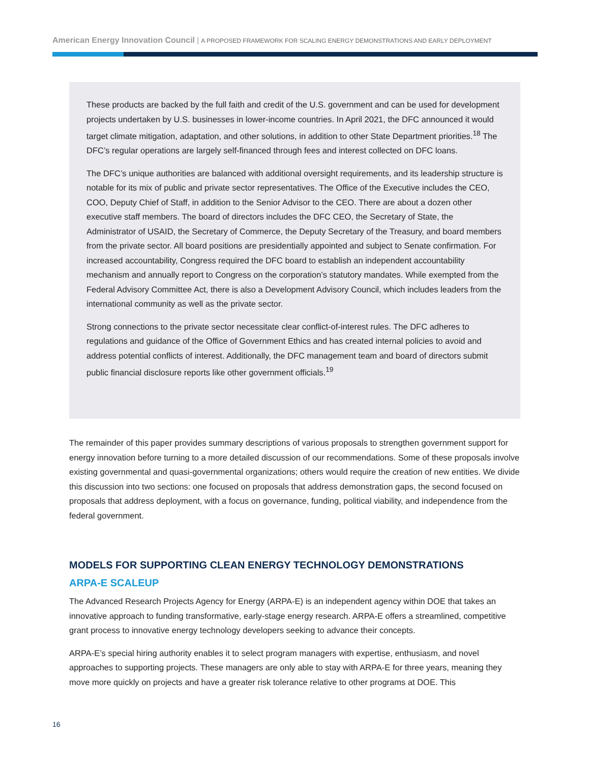American Energy Innovation Council | A PROPOSED FRAMEWORK FOR SCALING ENERGY DEMONSTRATIONS AND EARLY DEPLOYMENT
These products are backed by the full faith and credit of the U.S. government and can be used for development projects undertaken by U.S. businesses in lower-income countries. In April 2021, the DFC announced it would target climate mitigation, adaptation, and other solutions, in addition to other State Department priorities.<sup>18</sup> The DFC’s regular operations are largely self-financed through fees and interest collected on DFC loans.
The DFC’s unique authorities are balanced with additional oversight requirements, and its leadership structure is notable for its mix of public and private sector representatives. The Office of the Executive includes the CEO, COO, Deputy Chief of Staff, in addition to the Senior Advisor to the CEO. There are about a dozen other executive staff members. The board of directors includes the DFC CEO, the Secretary of State, the Administrator of USAID, the Secretary of Commerce, the Deputy Secretary of the Treasury, and board members from the private sector. All board positions are presidentially appointed and subject to Senate confirmation. For increased accountability, Congress required the DFC board to establish an independent accountability mechanism and annually report to Congress on the corporation’s statutory mandates. While exempted from the Federal Advisory Committee Act, there is also a Development Advisory Council, which includes leaders from the international community as well as the private sector.
Strong connections to the private sector necessitate clear conflict-of-interest rules. The DFC adheres to regulations and guidance of the Office of Government Ethics and has created internal policies to avoid and address potential conflicts of interest. Additionally, the DFC management team and board of directors submit public financial disclosure reports like other government officials.<sup>19</sup>
The remainder of this paper provides summary descriptions of various proposals to strengthen government support for energy innovation before turning to a more detailed discussion of our recommendations. Some of these proposals involve existing governmental and quasi-governmental organizations; others would require the creation of new entities. We divide this discussion into two sections: one focused on proposals that address demonstration gaps, the second focused on proposals that address deployment, with a focus on governance, funding, political viability, and independence from the federal government.
MODELS FOR SUPPORTING CLEAN ENERGY TECHNOLOGY DEMONSTRATIONS
ARPA-E SCALEUP
The Advanced Research Projects Agency for Energy (ARPA-E) is an independent agency within DOE that takes an innovative approach to funding transformative, early-stage energy research. ARPA-E offers a streamlined, competitive grant process to innovative energy technology developers seeking to advance their concepts.
ARPA-E’s special hiring authority enables it to select program managers with expertise, enthusiasm, and novel approaches to supporting projects. These managers are only able to stay with ARPA-E for three years, meaning they move more quickly on projects and have a greater risk tolerance relative to other programs at DOE. This
16